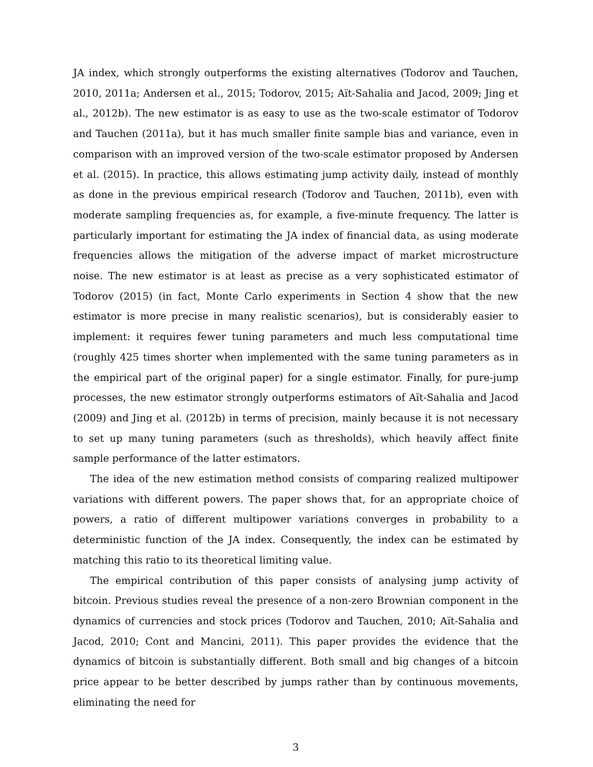JA index, which strongly outperforms the existing alternatives (Todorov and Tauchen, 2010, 2011a; Andersen et al., 2015; Todorov, 2015; Aït-Sahalia and Jacod, 2009; Jing et al., 2012b). The new estimator is as easy to use as the two-scale estimator of Todorov and Tauchen (2011a), but it has much smaller finite sample bias and variance, even in comparison with an improved version of the two-scale estimator proposed by Andersen et al. (2015). In practice, this allows estimating jump activity daily, instead of monthly as done in the previous empirical research (Todorov and Tauchen, 2011b), even with moderate sampling frequencies as, for example, a five-minute frequency. The latter is particularly important for estimating the JA index of financial data, as using moderate frequencies allows the mitigation of the adverse impact of market microstructure noise. The new estimator is at least as precise as a very sophisticated estimator of Todorov (2015) (in fact, Monte Carlo experiments in Section 4 show that the new estimator is more precise in many realistic scenarios), but is considerably easier to implement: it requires fewer tuning parameters and much less computational time (roughly 425 times shorter when implemented with the same tuning parameters as in the empirical part of the original paper) for a single estimator. Finally, for pure-jump processes, the new estimator strongly outperforms estimators of Aït-Sahalia and Jacod (2009) and Jing et al. (2012b) in terms of precision, mainly because it is not necessary to set up many tuning parameters (such as thresholds), which heavily affect finite sample performance of the latter estimators.
The idea of the new estimation method consists of comparing realized multipower variations with different powers. The paper shows that, for an appropriate choice of powers, a ratio of different multipower variations converges in probability to a deterministic function of the JA index. Consequently, the index can be estimated by matching this ratio to its theoretical limiting value.
The empirical contribution of this paper consists of analysing jump activity of bitcoin. Previous studies reveal the presence of a non-zero Brownian component in the dynamics of currencies and stock prices (Todorov and Tauchen, 2010; Aït-Sahalia and Jacod, 2010; Cont and Mancini, 2011). This paper provides the evidence that the dynamics of bitcoin is substantially different. Both small and big changes of a bitcoin price appear to be better described by jumps rather than by continuous movements, eliminating the need for
3